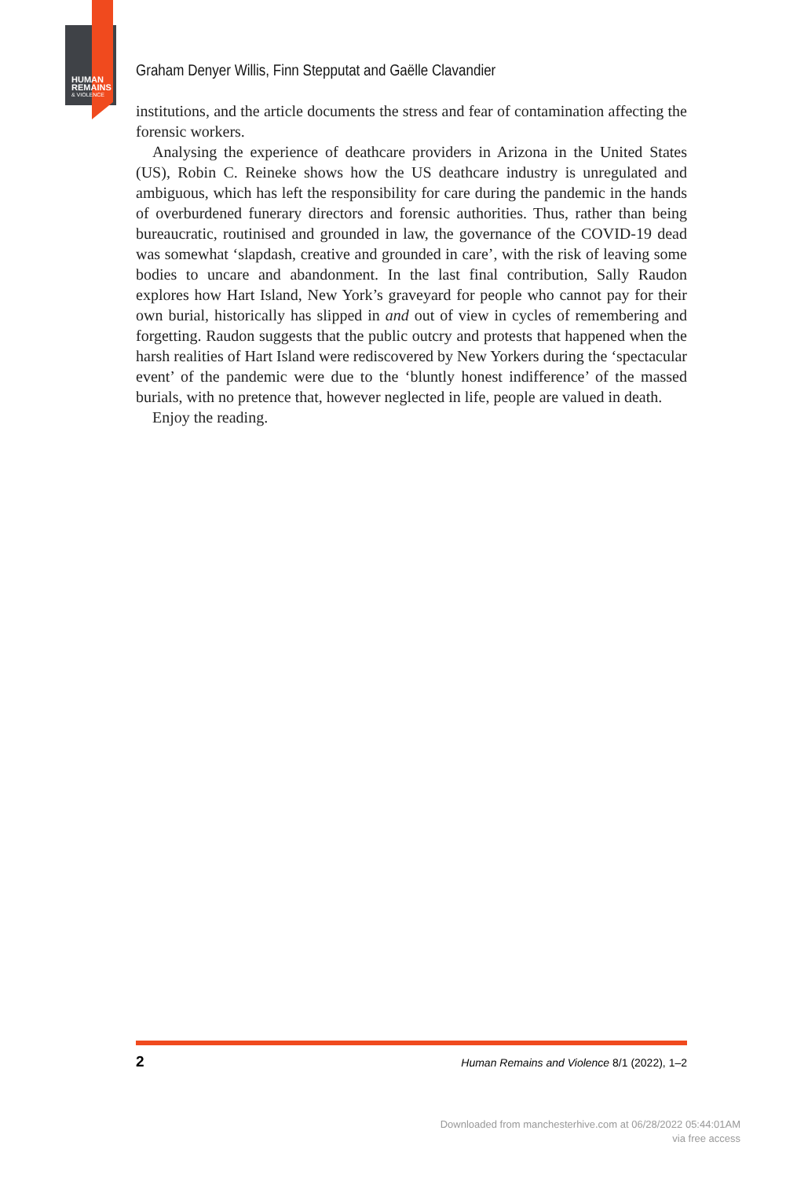HUMAN
REMAINS
& VIOLENCE
Graham Denyer Willis, Finn Stepputat and Gaëlle Clavandier
institutions, and the article documents the stress and fear of contamination affecting the forensic workers.
Analysing the experience of deathcare providers in Arizona in the United States (US), Robin C. Reineke shows how the US deathcare industry is unregulated and ambiguous, which has left the responsibility for care during the pandemic in the hands of overburdened funerary directors and forensic authorities. Thus, rather than being bureaucratic, routinised and grounded in law, the governance of the COVID-19 dead was somewhat ‘slapdash, creative and grounded in care’, with the risk of leaving some bodies to uncare and abandonment. In the last final contribution, Sally Raudon explores how Hart Island, New York’s graveyard for people who cannot pay for their own burial, historically has slipped in and out of view in cycles of remembering and forgetting. Raudon suggests that the public outcry and protests that happened when the harsh realities of Hart Island were rediscovered by New Yorkers during the ‘spectacular event’ of the pandemic were due to the ‘bluntly honest indifference’ of the massed burials, with no pretence that, however neglected in life, people are valued in death.
Enjoy the reading.
2 Human Remains and Violence 8/1 (2022), 1–2
Downloaded from manchesterhive.com at 06/28/2022 05:44:01AM
via free access